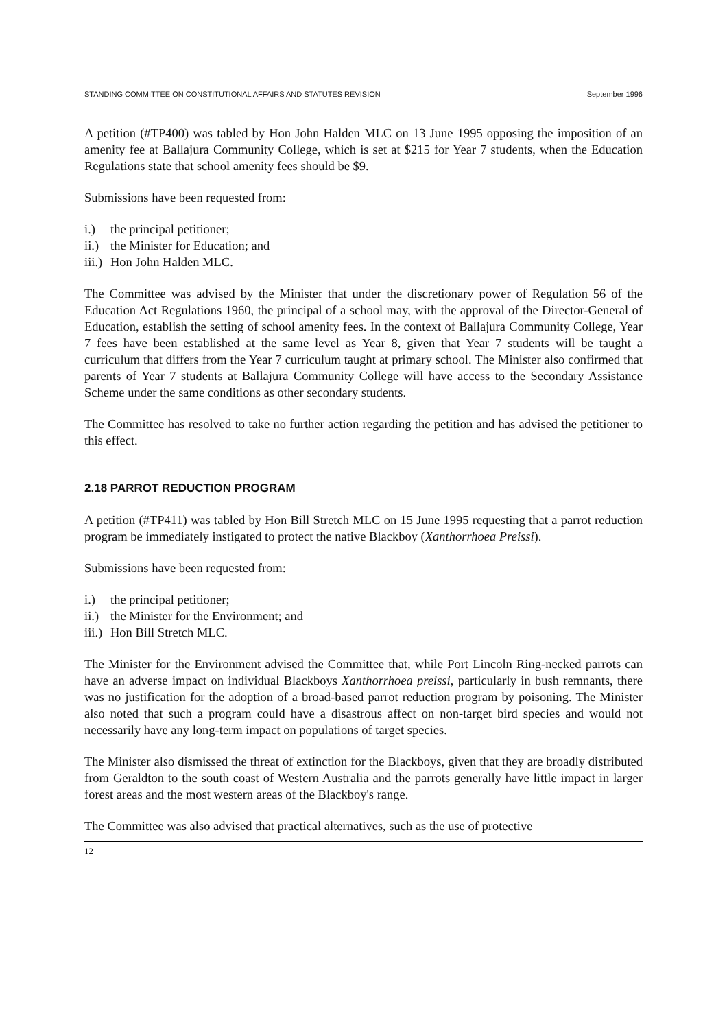STANDING COMMITTEE ON CONSTITUTIONAL AFFAIRS AND STATUTES REVISION September 1996
A petition (#TP400) was tabled by Hon John Halden MLC on 13 June 1995 opposing the imposition of an amenity fee at Ballajura Community College, which is set at $215 for Year 7 students, when the Education Regulations state that school amenity fees should be $9.
Submissions have been requested from:
i.) the principal petitioner;
ii.) the Minister for Education; and
iii.) Hon John Halden MLC.
The Committee was advised by the Minister that under the discretionary power of Regulation 56 of the Education Act Regulations 1960, the principal of a school may, with the approval of the Director-General of Education, establish the setting of school amenity fees. In the context of Ballajura Community College, Year 7 fees have been established at the same level as Year 8, given that Year 7 students will be taught a curriculum that differs from the Year 7 curriculum taught at primary school. The Minister also confirmed that parents of Year 7 students at Ballajura Community College will have access to the Secondary Assistance Scheme under the same conditions as other secondary students.
The Committee has resolved to take no further action regarding the petition and has advised the petitioner to this effect.
2.18 PARROT REDUCTION PROGRAM
A petition (#TP411) was tabled by Hon Bill Stretch MLC on 15 June 1995 requesting that a parrot reduction program be immediately instigated to protect the native Blackboy (Xanthorrhoea Preissi).
Submissions have been requested from:
i.) the principal petitioner;
ii.) the Minister for the Environment; and
iii.) Hon Bill Stretch MLC.
The Minister for the Environment advised the Committee that, while Port Lincoln Ring-necked parrots can have an adverse impact on individual Blackboys Xanthorrhoea preissi, particularly in bush remnants, there was no justification for the adoption of a broad-based parrot reduction program by poisoning. The Minister also noted that such a program could have a disastrous affect on non-target bird species and would not necessarily have any long-term impact on populations of target species.
The Minister also dismissed the threat of extinction for the Blackboys, given that they are broadly distributed from Geraldton to the south coast of Western Australia and the parrots generally have little impact in larger forest areas and the most western areas of the Blackboy's range.
The Committee was also advised that practical alternatives, such as the use of protective
12